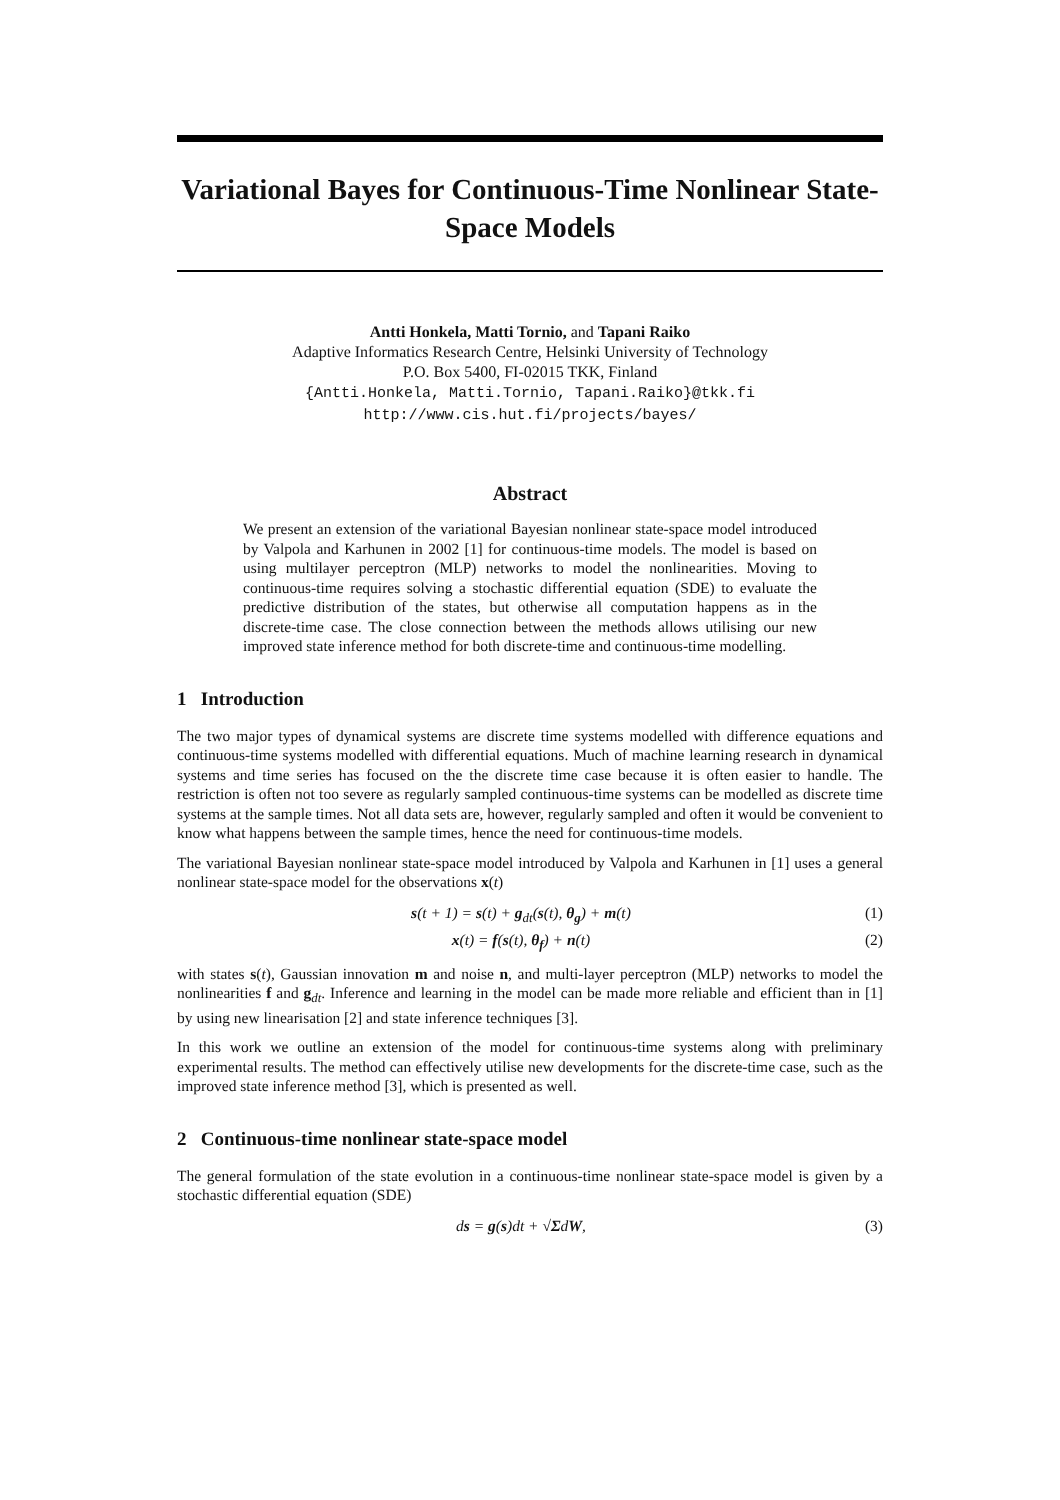Variational Bayes for Continuous-Time Nonlinear State-Space Models
Antti Honkela, Matti Tornio, and Tapani Raiko
Adaptive Informatics Research Centre, Helsinki University of Technology
P.O. Box 5400, FI-02015 TKK, Finland
{Antti.Honkela, Matti.Tornio, Tapani.Raiko}@tkk.fi
http://www.cis.hut.fi/projects/bayes/
Abstract
We present an extension of the variational Bayesian nonlinear state-space model introduced by Valpola and Karhunen in 2002 [1] for continuous-time models. The model is based on using multilayer perceptron (MLP) networks to model the nonlinearities. Moving to continuous-time requires solving a stochastic differential equation (SDE) to evaluate the predictive distribution of the states, but otherwise all computation happens as in the discrete-time case. The close connection between the methods allows utilising our new improved state inference method for both discrete-time and continuous-time modelling.
1 Introduction
The two major types of dynamical systems are discrete time systems modelled with difference equations and continuous-time systems modelled with differential equations. Much of machine learning research in dynamical systems and time series has focused on the the discrete time case because it is often easier to handle. The restriction is often not too severe as regularly sampled continuous-time systems can be modelled as discrete time systems at the sample times. Not all data sets are, however, regularly sampled and often it would be convenient to know what happens between the sample times, hence the need for continuous-time models.
The variational Bayesian nonlinear state-space model introduced by Valpola and Karhunen in [1] uses a general nonlinear state-space model for the observations x(t)
s(t + 1) = s(t) + g<sub>dt</sub>(s(t), θ<sub>g</sub>) + m(t) (1)
x(t) = f(s(t), θ<sub>f</sub>) + n(t) (2)
with states s(t), Gaussian innovation m and noise n, and multi-layer perceptron (MLP) networks to model the nonlinearities f and g<sub>dt</sub>. Inference and learning in the model can be made more reliable and efficient than in [1] by using new linearisation [2] and state inference techniques [3].
In this work we outline an extension of the model for continuous-time systems along with preliminary experimental results. The method can effectively utilise new developments for the discrete-time case, such as the improved state inference method [3], which is presented as well.
2 Continuous-time nonlinear state-space model
The general formulation of the state evolution in a continuous-time nonlinear state-space model is given by a stochastic differential equation (SDE)
ds = g(s)dt + √ΣdW, (3)